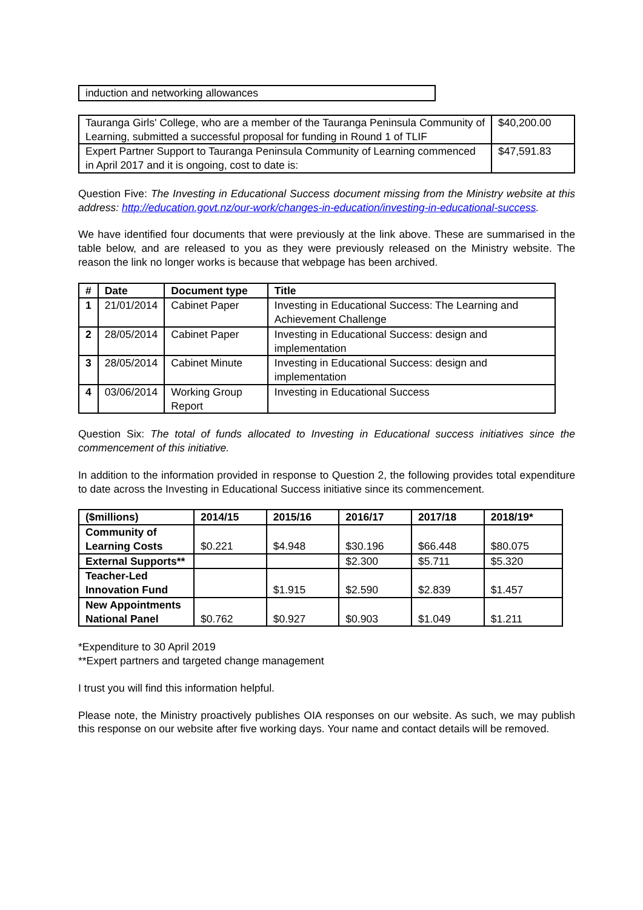| induction and networking allowances |
| Tauranga Girls' College, who are a member of the Tauranga Peninsula Community of Learning, submitted a successful proposal for funding in Round 1 of TLIF | $40,200.00 |
| Expert Partner Support to Tauranga Peninsula Community of Learning commenced in April 2017 and it is ongoing, cost to date is: | $47,591.83 |
Question Five: The Investing in Educational Success document missing from the Ministry website at this address: http://education.govt.nz/our-work/changes-in-education/investing-in-educational-success.
We have identified four documents that were previously at the link above. These are summarised in the table below, and are released to you as they were previously released on the Ministry website. The reason the link no longer works is because that webpage has been archived.
| # | Date | Document type | Title |
| --- | --- | --- | --- |
| 1 | 21/01/2014 | Cabinet Paper | Investing in Educational Success: The Learning and Achievement Challenge |
| 2 | 28/05/2014 | Cabinet Paper | Investing in Educational Success: design and implementation |
| 3 | 28/05/2014 | Cabinet Minute | Investing in Educational Success: design and implementation |
| 4 | 03/06/2014 | Working Group Report | Investing in Educational Success |
Question Six: The total of funds allocated to Investing in Educational success initiatives since the commencement of this initiative.
In addition to the information provided in response to Question 2, the following provides total expenditure to date across the Investing in Educational Success initiative since its commencement.
| ($millions) | 2014/15 | 2015/16 | 2016/17 | 2017/18 | 2018/19* |
| --- | --- | --- | --- | --- | --- |
| Community of Learning Costs | $0.221 | $4.948 | $30.196 | $66.448 | $80.075 |
| External Supports** | | | $2.300 | $5.711 | $5.320 |
| Teacher-Led Innovation Fund | | $1.915 | $2.590 | $2.839 | $1.457 |
| New Appointments National Panel | $0.762 | $0.927 | $0.903 | $1.049 | $1.211 |
*Expenditure to 30 April 2019
**Expert partners and targeted change management
I trust you will find this information helpful.
Please note, the Ministry proactively publishes OIA responses on our website. As such, we may publish this response on our website after five working days. Your name and contact details will be removed.